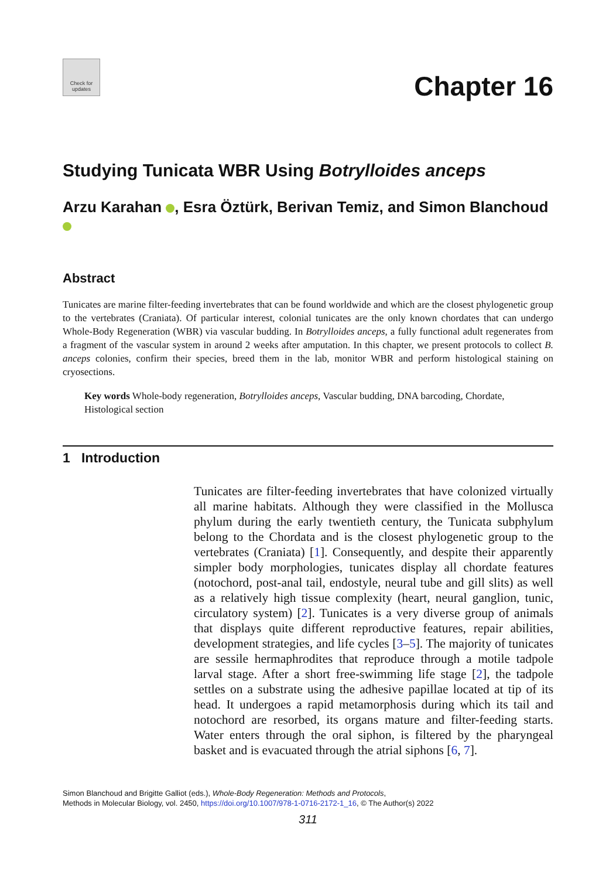Check for
updates
Chapter 16
Studying Tunicata WBR Using Botrylloides anceps
Arzu Karahan , Esra Öztürk, Berivan Temiz, and Simon Blanchoud
Abstract
Tunicates are marine filter-feeding invertebrates that can be found worldwide and which are the closest phylogenetic group to the vertebrates (Craniata). Of particular interest, colonial tunicates are the only known chordates that can undergo Whole-Body Regeneration (WBR) via vascular budding. In Botrylloides anceps, a fully functional adult regenerates from a fragment of the vascular system in around 2 weeks after amputation. In this chapter, we present protocols to collect B. anceps colonies, confirm their species, breed them in the lab, monitor WBR and perform histological staining on cryosections.
Key words Whole-body regeneration, Botrylloides anceps, Vascular budding, DNA barcoding, Chordate, Histological section
1 Introduction
Tunicates are filter-feeding invertebrates that have colonized virtually all marine habitats. Although they were classified in the Mollusca phylum during the early twentieth century, the Tunicata subphylum belong to the Chordata and is the closest phylogenetic group to the vertebrates (Craniata) [1]. Consequently, and despite their apparently simpler body morphologies, tunicates display all chordate features (notochord, post-anal tail, endostyle, neural tube and gill slits) as well as a relatively high tissue complexity (heart, neural ganglion, tunic, circulatory system) [2]. Tunicates is a very diverse group of animals that displays quite different reproductive features, repair abilities, development strategies, and life cycles [3–5]. The majority of tunicates are sessile hermaphrodites that reproduce through a motile tadpole larval stage. After a short free-swimming life stage [2], the tadpole settles on a substrate using the adhesive papillae located at tip of its head. It undergoes a rapid metamorphosis during which its tail and notochord are resorbed, its organs mature and filter-feeding starts. Water enters through the oral siphon, is filtered by the pharyngeal basket and is evacuated through the atrial siphons [6, 7].
Simon Blanchoud and Brigitte Galliot (eds.), Whole-Body Regeneration: Methods and Protocols,
Methods in Molecular Biology, vol. 2450, https://doi.org/10.1007/978-1-0716-2172-1_16, © The Author(s) 2022
311